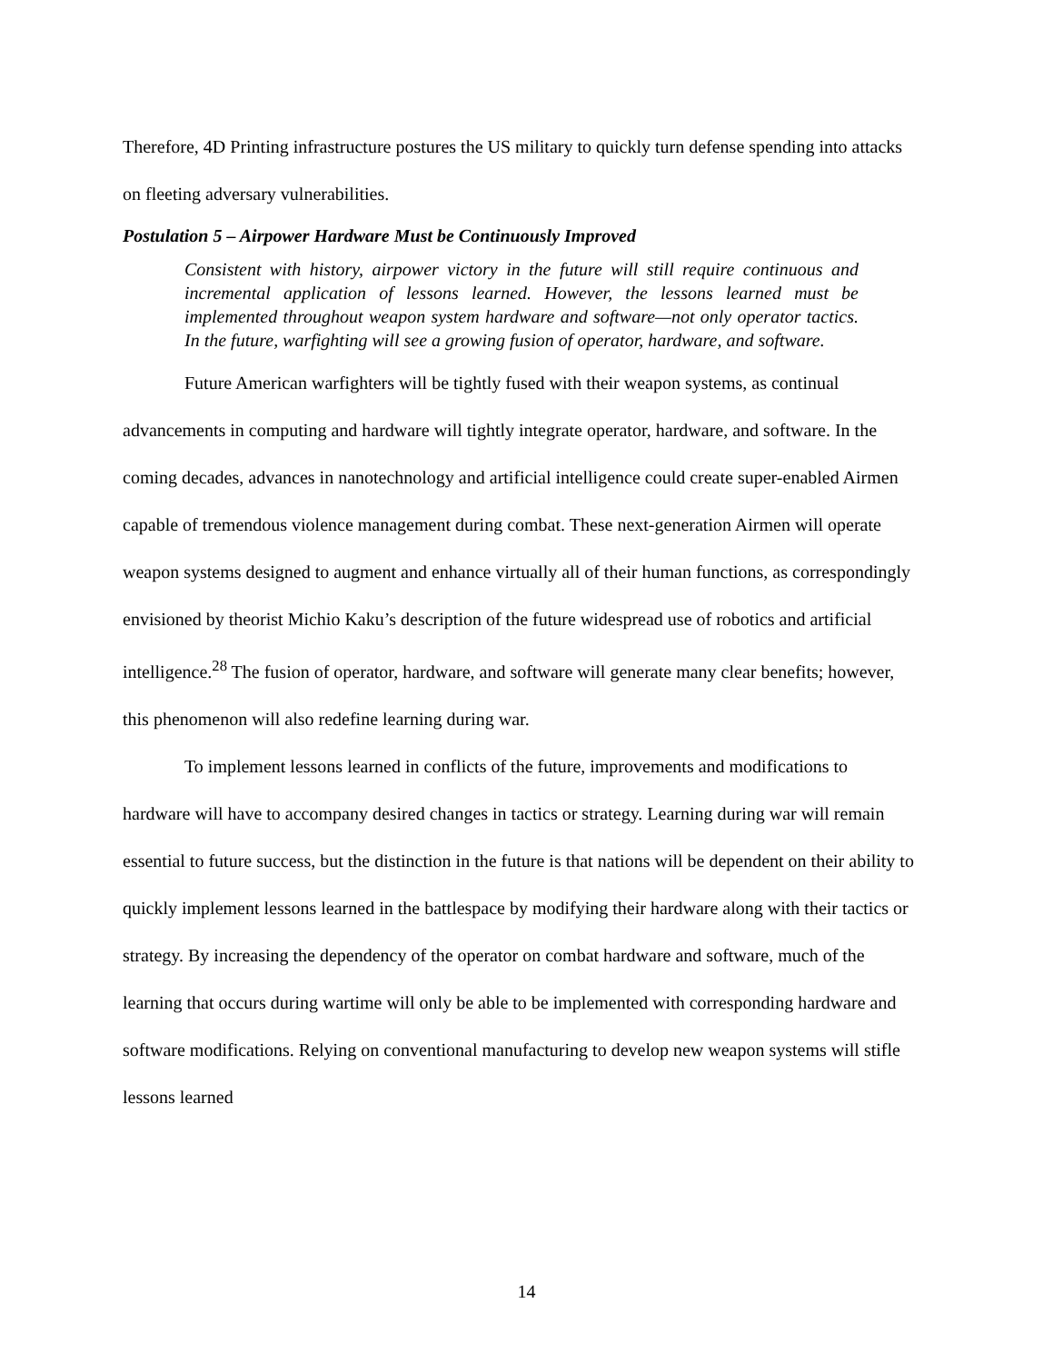Therefore, 4D Printing infrastructure postures the US military to quickly turn defense spending into attacks on fleeting adversary vulnerabilities.
Postulation 5 – Airpower Hardware Must be Continuously Improved
Consistent with history, airpower victory in the future will still require continuous and incremental application of lessons learned. However, the lessons learned must be implemented throughout weapon system hardware and software—not only operator tactics. In the future, warfighting will see a growing fusion of operator, hardware, and software.
Future American warfighters will be tightly fused with their weapon systems, as continual advancements in computing and hardware will tightly integrate operator, hardware, and software. In the coming decades, advances in nanotechnology and artificial intelligence could create super-enabled Airmen capable of tremendous violence management during combat. These next-generation Airmen will operate weapon systems designed to augment and enhance virtually all of their human functions, as correspondingly envisioned by theorist Michio Kaku’s description of the future widespread use of robotics and artificial intelligence.<sup>28</sup> The fusion of operator, hardware, and software will generate many clear benefits; however, this phenomenon will also redefine learning during war.
To implement lessons learned in conflicts of the future, improvements and modifications to hardware will have to accompany desired changes in tactics or strategy. Learning during war will remain essential to future success, but the distinction in the future is that nations will be dependent on their ability to quickly implement lessons learned in the battlespace by modifying their hardware along with their tactics or strategy. By increasing the dependency of the operator on combat hardware and software, much of the learning that occurs during wartime will only be able to be implemented with corresponding hardware and software modifications. Relying on conventional manufacturing to develop new weapon systems will stifle lessons learned
14